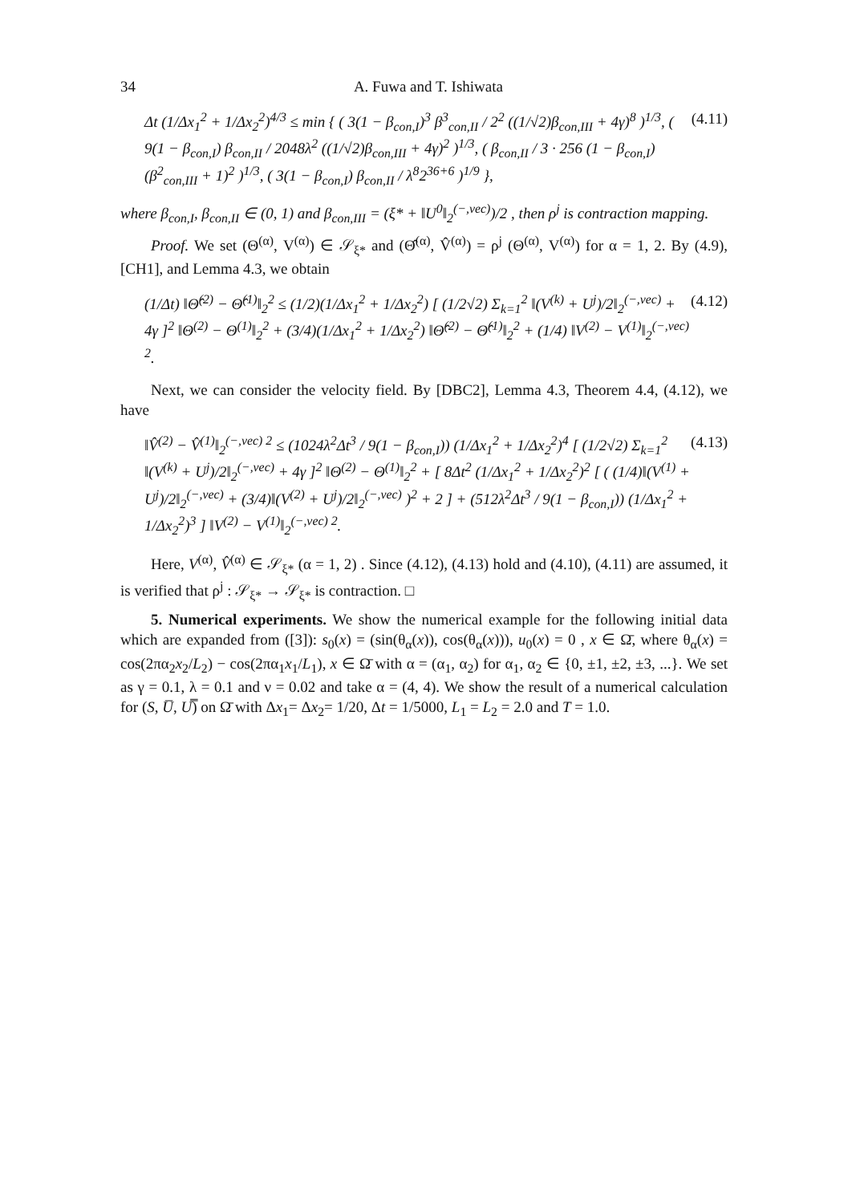34 A. Fuwa and T. Ishiwata
Δt (1/Δx<sub>1</sub><sup>2</sup> + 1/Δx<sub>2</sub><sup>2</sup>)<sup>4/3</sup> ≤ min { ( 3(1 − β<sub>con,I</sub>)<sup>3</sup> β<sup>3</sup><sub>con,II</sub> / 2<sup>2</sup> ((1/√2)β<sub>con,III</sub> + 4γ)<sup>8</sup> )<sup>1/3</sup>, ( 9(1 − β<sub>con,I</sub>) β<sub>con,II</sub> / 2048λ<sup>2</sup> ((1/√2)β<sub>con,III</sub> + 4γ)<sup>2</sup> )<sup>1/3</sup>, ( β<sub>con,II</sub> / 3 · 256 (1 − β<sub>con,I</sub>) (β<sup>2</sup><sub>con,III</sub> + 1)<sup>2</sup> )<sup>1/3</sup>, ( 3(1 − β<sub>con,I</sub>) β<sub>con,II</sub> / λ<sup>8</sup>2<sup>36+6</sup> )<sup>1/9</sup> }, (4.11)
where β<sub>con,I</sub>, β<sub>con,II</sub> ∈ (0, 1) and β<sub>con,III</sub> = (ξ* + ‖U<sup>0</sup>‖<sub>2</sub><sup>(−,vec)</sup>)/2 , then ρ<sup>j</sup> is contraction mapping.
Proof. We set (Θ<sup>(α)</sup>, V<sup>(α)</sup>) ∈ 𝒮<sub>ξ*</sub> and (Θ̂<sup>(α)</sup>, V̂<sup>(α)</sup>) = ρ<sup>j</sup> (Θ<sup>(α)</sup>, V<sup>(α)</sup>) for α = 1, 2. By (4.9), [CH1], and Lemma 4.3, we obtain
(1/Δt) ‖Θ̂<sup>(2)</sup> − Θ̂<sup>(1)</sup>‖<sub>2</sub><sup>2</sup> ≤ (1/2)(1/Δx<sub>1</sub><sup>2</sup> + 1/Δx<sub>2</sub><sup>2</sup>) [ (1/2√2) Σ<sub>k=1</sub><sup>2</sup> ‖(V<sup>(k)</sup> + U<sup>j</sup>)/2‖<sub>2</sub><sup>(−,vec)</sup> + 4γ ]<sup>2</sup> ‖Θ<sup>(2)</sup> − Θ<sup>(1)</sup>‖<sub>2</sub><sup>2</sup> + (3/4)(1/Δx<sub>1</sub><sup>2</sup> + 1/Δx<sub>2</sub><sup>2</sup>) ‖Θ̂<sup>(2)</sup> − Θ̂<sup>(1)</sup>‖<sub>2</sub><sup>2</sup> + (1/4) ‖V<sup>(2)</sup> − V<sup>(1)</sup>‖<sub>2</sub><sup>(−,vec) 2</sup>. (4.12)
Next, we can consider the velocity field. By [DBC2], Lemma 4.3, Theorem 4.4, (4.12), we have
‖V̂<sup>(2)</sup> − V̂<sup>(1)</sup>‖<sub>2</sub><sup>(−,vec) 2</sup> ≤ (1024λ<sup>2</sup>Δt<sup>3</sup> / 9(1 − β<sub>con,I</sub>)) (1/Δx<sub>1</sub><sup>2</sup> + 1/Δx<sub>2</sub><sup>2</sup>)<sup>4</sup> [ (1/2√2) Σ<sub>k=1</sub><sup>2</sup> ‖(V<sup>(k)</sup> + U<sup>j</sup>)/2‖<sub>2</sub><sup>(−,vec)</sup> + 4γ ]<sup>2</sup> ‖Θ<sup>(2)</sup> − Θ<sup>(1)</sup>‖<sub>2</sub><sup>2</sup> + [ 8Δt<sup>2</sup> (1/Δx<sub>1</sub><sup>2</sup> + 1/Δx<sub>2</sub><sup>2</sup>)<sup>2</sup> [ ( (1/4)‖(V<sup>(1)</sup> + U<sup>j</sup>)/2‖<sub>2</sub><sup>(−,vec)</sup> + (3/4)‖(V<sup>(2)</sup> + U<sup>j</sup>)/2‖<sub>2</sub><sup>(−,vec)</sup> )<sup>2</sup> + 2 ] + (512λ<sup>2</sup>Δt<sup>3</sup> / 9(1 − β<sub>con,I</sub>)) (1/Δx<sub>1</sub><sup>2</sup> + 1/Δx<sub>2</sub><sup>2</sup>)<sup>3</sup> ] ‖V<sup>(2)</sup> − V<sup>(1)</sup>‖<sub>2</sub><sup>(−,vec) 2</sup>. (4.13)
Here, V<sup>(α)</sup>, V̂<sup>(α)</sup> ∈ 𝒮<sub>ξ*</sub> (α = 1, 2) . Since (4.12), (4.13) hold and (4.10), (4.11) are assumed, it is verified that ρ<sup>j</sup> : 𝒮<sub>ξ*</sub> → 𝒮<sub>ξ*</sub> is contraction. □
5. Numerical experiments. We show the numerical example for the following initial data which are expanded from ([3]): s<sub>0</sub>(x) = (sin(θ<sub>α</sub>(x)), cos(θ<sub>α</sub>(x))), u<sub>0</sub>(x) = 0 , x ∈ Ω̄, where θ<sub>α</sub>(x) = cos(2πα<sub>2</sub>x<sub>2</sub>/L<sub>2</sub>) − cos(2πα<sub>1</sub>x<sub>1</sub>/L<sub>1</sub>), x ∈ Ω̄ with α = (α<sub>1</sub>, α<sub>2</sub>) for α<sub>1</sub>, α<sub>2</sub> ∈ {0, ±1, ±2, ±3, ...}. We set as γ = 0.1, λ = 0.1 and ν = 0.02 and take α = (4, 4). We show the result of a numerical calculation for (S, U̅, U̿) on Ω̄ with Δx<sub>1</sub>= Δx<sub>2</sub>= 1/20, Δt = 1/5000, L<sub>1</sub> = L<sub>2</sub> = 2.0 and T = 1.0.